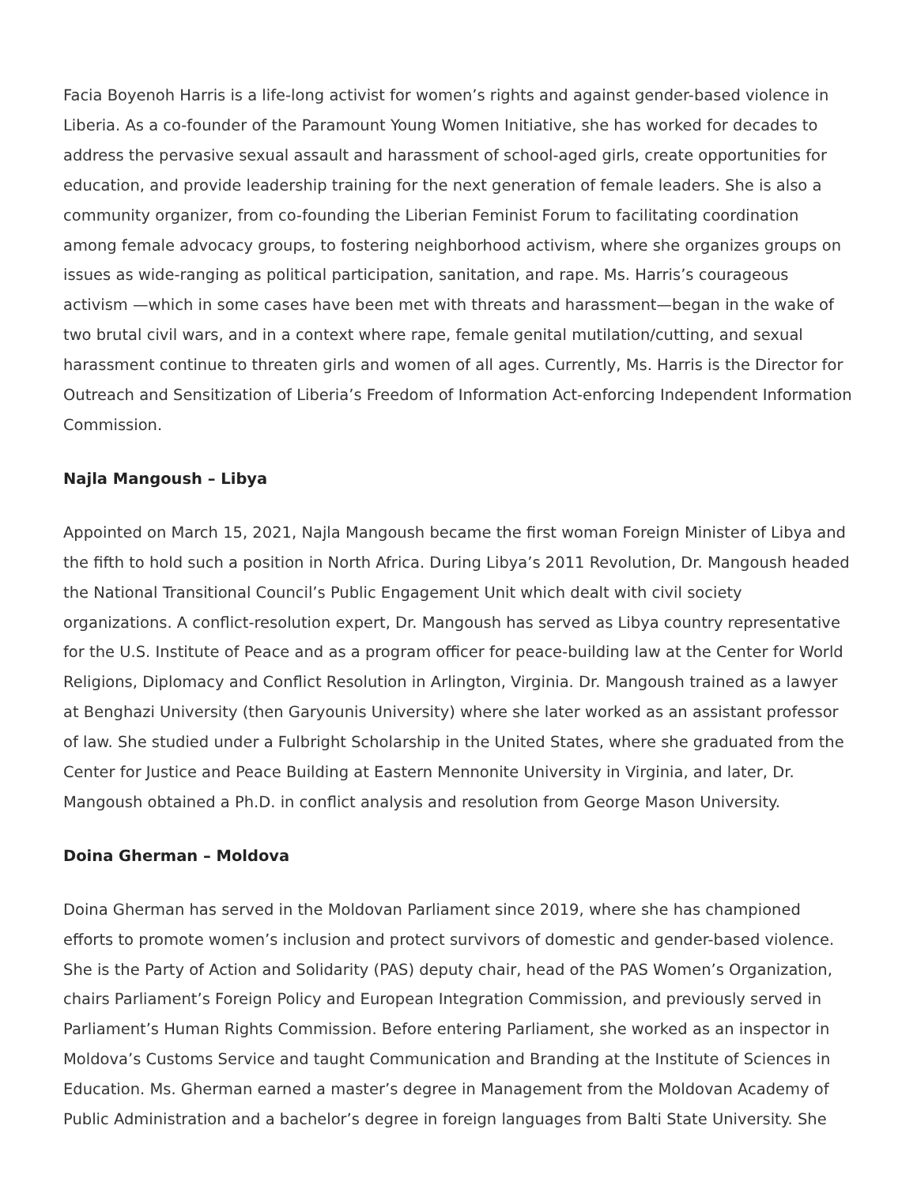Facia Boyenoh Harris is a life-long activist for women’s rights and against gender-based violence in Liberia. As a co-founder of the Paramount Young Women Initiative, she has worked for decades to address the pervasive sexual assault and harassment of school-aged girls, create opportunities for education, and provide leadership training for the next generation of female leaders. She is also a community organizer, from co-founding the Liberian Feminist Forum to facilitating coordination among female advocacy groups, to fostering neighborhood activism, where she organizes groups on issues as wide-ranging as political participation, sanitation, and rape. Ms. Harris’s courageous activism —which in some cases have been met with threats and harassment—began in the wake of two brutal civil wars, and in a context where rape, female genital mutilation/cutting, and sexual harassment continue to threaten girls and women of all ages. Currently, Ms. Harris is the Director for Outreach and Sensitization of Liberia’s Freedom of Information Act-enforcing Independent Information Commission.
Najla Mangoush – Libya
Appointed on March 15, 2021, Najla Mangoush became the first woman Foreign Minister of Libya and the fifth to hold such a position in North Africa. During Libya’s 2011 Revolution, Dr. Mangoush headed the National Transitional Council’s Public Engagement Unit which dealt with civil society organizations. A conflict-resolution expert, Dr. Mangoush has served as Libya country representative for the U.S. Institute of Peace and as a program officer for peace-building law at the Center for World Religions, Diplomacy and Conflict Resolution in Arlington, Virginia. Dr. Mangoush trained as a lawyer at Benghazi University (then Garyounis University) where she later worked as an assistant professor of law. She studied under a Fulbright Scholarship in the United States, where she graduated from the Center for Justice and Peace Building at Eastern Mennonite University in Virginia, and later, Dr. Mangoush obtained a Ph.D. in conflict analysis and resolution from George Mason University.
Doina Gherman – Moldova
Doina Gherman has served in the Moldovan Parliament since 2019, where she has championed efforts to promote women’s inclusion and protect survivors of domestic and gender-based violence. She is the Party of Action and Solidarity (PAS) deputy chair, head of the PAS Women’s Organization, chairs Parliament’s Foreign Policy and European Integration Commission, and previously served in Parliament’s Human Rights Commission. Before entering Parliament, she worked as an inspector in Moldova’s Customs Service and taught Communication and Branding at the Institute of Sciences in Education. Ms. Gherman earned a master’s degree in Management from the Moldovan Academy of Public Administration and a bachelor’s degree in foreign languages from Balti State University. She